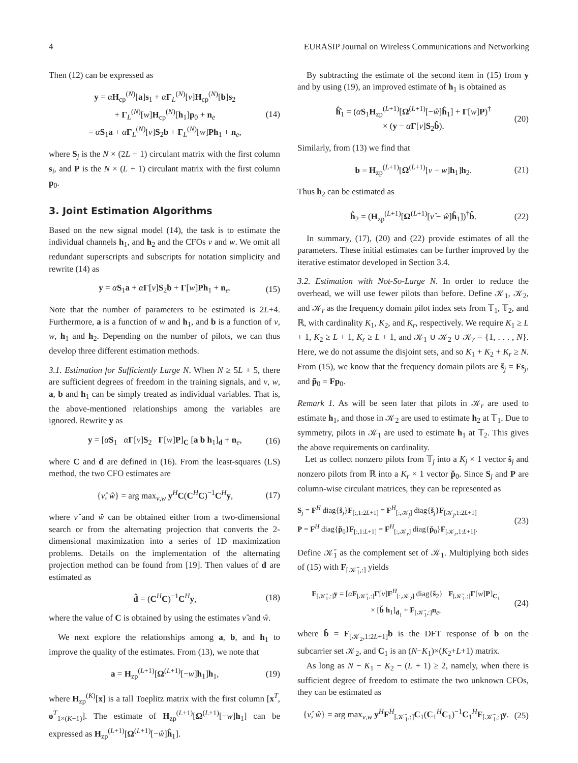4 EURASIP Journal on Wireless Communications and Networking
Then (12) can be expressed as
y = αH<sub>cp</sub><sup>(N)</sup>[a]s<sub>1</sub> + αΓ<sub>L</sub><sup>(N)</sup>[ν]H<sub>cp</sub><sup>(N)</sup>[b]s<sub>2</sub>
+ Γ<sub>L</sub><sup>(N)</sup>[w]H<sub>cp</sub><sup>(N)</sup>[h<sub>1</sub>]p<sub>0</sub> + n<sub>e</sub>
= αS<sub>1</sub>a + αΓ<sub>L</sub><sup>(N)</sup>[ν]S<sub>2</sub>b + Γ<sub>L</sub><sup>(N)</sup>[w]Ph<sub>1</sub> + n<sub>e</sub>,
(14)
where S<sub>j</sub> is the N × (2L + 1) circulant matrix with the first column s<sub>i</sub>, and P is the N × (L + 1) circulant matrix with the first column p<sub>0</sub>.
3. Joint Estimation Algorithms
Based on the new signal model (14), the task is to estimate the individual channels h<sub>1</sub>, and h<sub>2</sub> and the CFOs ν and w. We omit all redundant superscripts and subscripts for notation simplicity and rewrite (14) as
y = αS<sub>1</sub>a + αΓ[ν]S<sub>2</sub>b + Γ[w]Ph<sub>1</sub> + n<sub>e</sub>.
(15)
Note that the number of parameters to be estimated is 2L+4. Furthermore, a is a function of w and h<sub>1</sub>, and b is a function of ν, w, h<sub>1</sub> and h<sub>2</sub>. Depending on the number of pilots, we can thus develop three different estimation methods.
3.1. Estimation for Sufficiently Large N. When N ≥ 5L + 5, there are sufficient degrees of freedom in the training signals, and ν, w, a, b and h<sub>1</sub> can be simply treated as individual variables. That is, the above-mentioned relationships among the variables are ignored. Rewrite y as
y = [αS<sub>1</sub> αΓ[ν]S<sub>2</sub> Γ[w]P]<sub>C</sub> [a b h<sub>1</sub>]<sub>d</sub> + n<sub>e</sub>,
(16)
where C and d are defined in (16). From the least-squares (LS) method, the two CFO estimates are
{ν̂, ŵ} = arg max<sub>ν,w</sub> y<sup>H</sup>C(C<sup>H</sup>C)<sup>−1</sup>C<sup>H</sup>y,
(17)
where ν̂ and ŵ can be obtained either from a two-dimensional search or from the alternating projection that converts the 2-dimensional maximization into a series of 1D maximization problems. Details on the implementation of the alternating projection method can be found from [19]. Then values of d are estimated as
d̂ = (C<sup>H</sup>C)<sup>−1</sup>C<sup>H</sup>y, (18)
where the value of C is obtained by using the estimates ν̂ and ŵ.
We next explore the relationships among a, b, and h<sub>1</sub> to improve the quality of the estimates. From (13), we note that
a = H<sub>zp</sub><sup>(L+1)</sup>[Ω<sup>(L+1)</sup>[−w]h<sub>1</sub>]h<sub>1</sub>, (19)
where H<sub>zp</sub><sup>(K)</sup>[x] is a tall Toeplitz matrix with the first column [x<sup>T</sup>, o<sup>T</sup><sub>1×(K−1)</sub>]. The estimate of H<sub>zp</sub><sup>(L+1)</sup>[Ω<sup>(L+1)</sup>[−w]h<sub>1</sub>] can be expressed as H<sub>zp</sub><sup>(L+1)</sup>[Ω<sup>(L+1)</sup>[−ŵ]ĥ<sub>1</sub>].
By subtracting the estimate of the second item in (15) from y and by using (19), an improved estimate of h<sub>1</sub> is obtained as
ĥ̂<sub>1</sub> = (αS<sub>1</sub>H<sub>zp</sub><sup>(L+1)</sup>[Ω<sup>(L+1)</sup>[−ŵ]ĥ<sub>1</sub>] + Γ[w]P)<sup>†</sup>
× (y − αΓ[ν]S<sub>2</sub>b̂).
(20)
Similarly, from (13) we find that
b = H<sub>zp</sub><sup>(L+1)</sup>[Ω<sup>(L+1)</sup>[ν − w]h<sub>1</sub>]h<sub>2</sub>.
(21)
Thus h<sub>2</sub> can be estimated as
ĥ<sub>2</sub> = (H<sub>zp</sub><sup>(L+1)</sup>[Ω<sup>(L+1)</sup>[ν̂ − ŵ]ĥ<sub>1</sub>])<sup>†</sup>b̂.
(22)
In summary, (17), (20) and (22) provide estimates of all the parameters. These initial estimates can be further improved by the iterative estimator developed in Section 3.4.
3.2. Estimation with Not-So-Large N. In order to reduce the overhead, we will use fewer pilots than before. Define 𝒦<sub>1</sub>, 𝒦<sub>2</sub>, and 𝒦<sub>r</sub> as the frequency domain pilot index sets from 𝕋<sub>1</sub>, 𝕋<sub>2</sub>, and ℝ, with cardinality K<sub>1</sub>, K<sub>2</sub>, and K<sub>r</sub>, respectively. We require K<sub>1</sub> ≥ L + 1, K<sub>2</sub> ≥ L + 1, K<sub>r</sub> ≥ L + 1, and 𝒦<sub>1</sub> ∪ 𝒦<sub>2</sub> ∪ 𝒦<sub>r</sub> = {1, . . . , N}. Here, we do not assume the disjoint sets, and so K<sub>1</sub> + K<sub>2</sub> + K<sub>r</sub> ≥ N. From (15), we know that the frequency domain pilots are s̃<sub>j</sub> = Fs<sub>j</sub>, and p̃<sub>0</sub> = Fp<sub>0</sub>.
Remark 1. As will be seen later that pilots in 𝒦<sub>r</sub> are used to estimate h<sub>1</sub>, and those in 𝒦<sub>2</sub> are used to estimate h<sub>2</sub> at 𝕋<sub>1</sub>. Due to symmetry, pilots in 𝒦<sub>1</sub> are used to estimate h<sub>1</sub> at 𝕋<sub>2</sub>. This gives the above requirements on cardinality.
Let us collect nonzero pilots from 𝕋<sub>j</sub> into a K<sub>j</sub> × 1 vector š<sub>j</sub> and nonzero pilots from ℝ into a K<sub>r</sub> × 1 vector p̌<sub>0</sub>. Since S<sub>j</sub> and P are column-wise circulant matrices, they can be represented as
S<sub>j</sub> = F<sup>H</sup> diag{s̃<sub>j</sub>}F<sub>[:,1:2L+1]</sub> = F<sup>H</sup><sub>[:,𝒦<sub>j</sub>]</sub> diag{š<sub>j</sub>}F<sub>[𝒦<sub>j</sub>,1:2L+1]</sub>
P = F<sup>H</sup> diag{p̃<sub>0</sub>}F<sub>[:,1:L+1]</sub> = F<sup>H</sup><sub>[:,𝒦<sub>r</sub>]</sub> diag{p̌<sub>0</sub>}F<sub>[𝒦<sub>r</sub>,1:L+1]</sub>.
(23)
Define 𝒦̄<sub>1</sub> as the complement set of 𝒦<sub>1</sub>. Multiplying both sides of (15) with F<sub>[𝒦̄<sub>1</sub>,:]</sub> yields
F<sub>[𝒦̄<sub>1</sub>,:]</sub>y = [αF<sub>[𝒦̄<sub>1</sub>,:]</sub>Γ[ν]F<sup>H</sup><sub>[:,𝒦<sub>2</sub>]</sub> diag{š<sub>2</sub>} F<sub>[𝒦̄<sub>1</sub>,:]</sub>Γ[w]P]<sub>C<sub>1</sub></sub>
× [b̌ h<sub>1</sub>]<sub>d<sub>1</sub></sub> + F<sub>[𝒦̄<sub>1</sub>,:]</sub>n<sub>e</sub>,
(24)
where b̌ = F<sub>[𝒦<sub>2</sub>,1:2L+1]</sub>b is the DFT response of b on the subcarrier set 𝒦<sub>2</sub>, and C<sub>1</sub> is an (N−K<sub>1</sub>)×(K<sub>2</sub>+L+1) matrix.
As long as N − K<sub>1</sub> − K<sub>2</sub> − (L + 1) ≥ 2, namely, when there is sufficient degree of freedom to estimate the two unknown CFOs, they can be estimated as
{ν̂, ŵ} = arg max<sub>ν,w</sub> y<sup>H</sup>F<sup>H</sup><sub>[𝒦̄<sub>1</sub>,:]</sub>C<sub>1</sub>(C<sub>1</sub><sup>H</sup>C<sub>1</sub>)<sup>−1</sup>C<sub>1</sub><sup>H</sup>F<sub>[𝒦̄<sub>1</sub>,:]</sub>y.
(25)